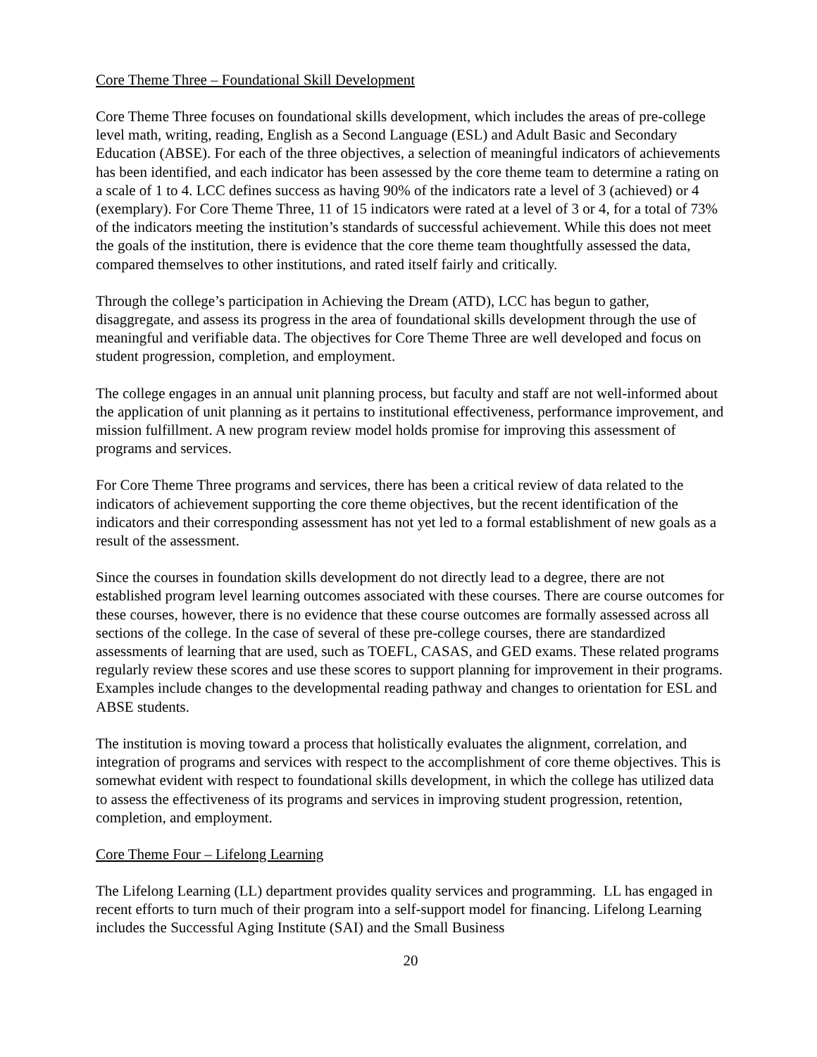Core Theme Three – Foundational Skill Development
Core Theme Three focuses on foundational skills development, which includes the areas of pre-college level math, writing, reading, English as a Second Language (ESL) and Adult Basic and Secondary Education (ABSE). For each of the three objectives, a selection of meaningful indicators of achievements has been identified, and each indicator has been assessed by the core theme team to determine a rating on a scale of 1 to 4. LCC defines success as having 90% of the indicators rate a level of 3 (achieved) or 4 (exemplary). For Core Theme Three, 11 of 15 indicators were rated at a level of 3 or 4, for a total of 73% of the indicators meeting the institution’s standards of successful achievement. While this does not meet the goals of the institution, there is evidence that the core theme team thoughtfully assessed the data, compared themselves to other institutions, and rated itself fairly and critically.
Through the college’s participation in Achieving the Dream (ATD), LCC has begun to gather, disaggregate, and assess its progress in the area of foundational skills development through the use of meaningful and verifiable data. The objectives for Core Theme Three are well developed and focus on student progression, completion, and employment.
The college engages in an annual unit planning process, but faculty and staff are not well-informed about the application of unit planning as it pertains to institutional effectiveness, performance improvement, and mission fulfillment. A new program review model holds promise for improving this assessment of programs and services.
For Core Theme Three programs and services, there has been a critical review of data related to the indicators of achievement supporting the core theme objectives, but the recent identification of the indicators and their corresponding assessment has not yet led to a formal establishment of new goals as a result of the assessment.
Since the courses in foundation skills development do not directly lead to a degree, there are not established program level learning outcomes associated with these courses. There are course outcomes for these courses, however, there is no evidence that these course outcomes are formally assessed across all sections of the college. In the case of several of these pre-college courses, there are standardized assessments of learning that are used, such as TOEFL, CASAS, and GED exams. These related programs regularly review these scores and use these scores to support planning for improvement in their programs. Examples include changes to the developmental reading pathway and changes to orientation for ESL and ABSE students.
The institution is moving toward a process that holistically evaluates the alignment, correlation, and integration of programs and services with respect to the accomplishment of core theme objectives. This is somewhat evident with respect to foundational skills development, in which the college has utilized data to assess the effectiveness of its programs and services in improving student progression, retention, completion, and employment.
Core Theme Four – Lifelong Learning
The Lifelong Learning (LL) department provides quality services and programming. LL has engaged in recent efforts to turn much of their program into a self-support model for financing. Lifelong Learning includes the Successful Aging Institute (SAI) and the Small Business
20